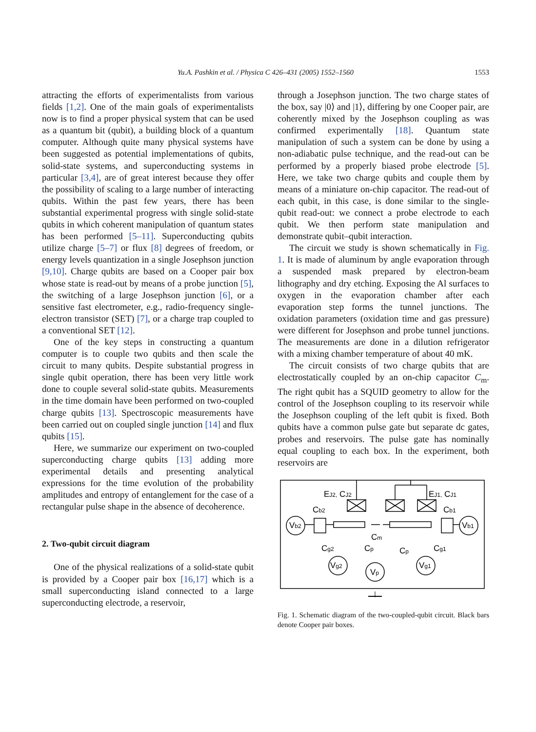Yu.A. Pashkin et al. / Physica C 426–431 (2005) 1552–1560
1553
attracting the efforts of experimentalists from various fields [1,2]. One of the main goals of experimentalists now is to find a proper physical system that can be used as a quantum bit (qubit), a building block of a quantum computer. Although quite many physical systems have been suggested as potential implementations of qubits, solid-state systems, and superconducting systems in particular [3,4], are of great interest because they offer the possibility of scaling to a large number of interacting qubits. Within the past few years, there has been substantial experimental progress with single solid-state qubits in which coherent manipulation of quantum states has been performed [5–11]. Superconducting qubits utilize charge [5–7] or flux [8] degrees of freedom, or energy levels quantization in a single Josephson junction [9,10]. Charge qubits are based on a Cooper pair box whose state is read-out by means of a probe junction [5], the switching of a large Josephson junction [6], or a sensitive fast electrometer, e.g., radio-frequency single-electron transistor (SET) [7], or a charge trap coupled to a conventional SET [12].
One of the key steps in constructing a quantum computer is to couple two qubits and then scale the circuit to many qubits. Despite substantial progress in single qubit operation, there has been very little work done to couple several solid-state qubits. Measurements in the time domain have been performed on two-coupled charge qubits [13]. Spectroscopic measurements have been carried out on coupled single junction [14] and flux qubits [15].
Here, we summarize our experiment on two-coupled superconducting charge qubits [13] adding more experimental details and presenting analytical expressions for the time evolution of the probability amplitudes and entropy of entanglement for the case of a rectangular pulse shape in the absence of decoherence.
2. Two-qubit circuit diagram
One of the physical realizations of a solid-state qubit is provided by a Cooper pair box [16,17] which is a small superconducting island connected to a large superconducting electrode, a reservoir,
through a Josephson junction. The two charge states of the box, say |0⟩ and |1⟩, differing by one Cooper pair, are coherently mixed by the Josephson coupling as was confirmed experimentally [18]. Quantum state manipulation of such a system can be done by using a non-adiabatic pulse technique, and the read-out can be performed by a properly biased probe electrode [5]. Here, we take two charge qubits and couple them by means of a miniature on-chip capacitor. The read-out of each qubit, in this case, is done similar to the single-qubit read-out: we connect a probe electrode to each qubit. We then perform state manipulation and demonstrate qubit–qubit interaction.
The circuit we study is shown schematically in Fig. 1. It is made of aluminum by angle evaporation through a suspended mask prepared by electron-beam lithography and dry etching. Exposing the Al surfaces to oxygen in the evaporation chamber after each evaporation step forms the tunnel junctions. The oxidation parameters (oxidation time and gas pressure) were different for Josephson and probe tunnel junctions. The measurements are done in a dilution refrigerator with a mixing chamber temperature of about 40 mK.
The circuit consists of two charge qubits that are electrostatically coupled by an on-chip capacitor C<sub>m</sub>. The right qubit has a SQUID geometry to allow for the control of the Josephson coupling to its reservoir while the Josephson coupling of the left qubit is fixed. Both qubits have a common pulse gate but separate dc gates, probes and reservoirs. The pulse gate has nominally equal coupling to each box. In the experiment, both reservoirs are
EJ2, CJ2
EJ1, CJ1
Cb2
Cb1
Vb2
Vb1
Cm
Cg2
Cp
Cp
Cg1
Vg2
Vp
Vg1
Fig. 1. Schematic diagram of the two-coupled-qubit circuit. Black bars denote Cooper pair boxes.